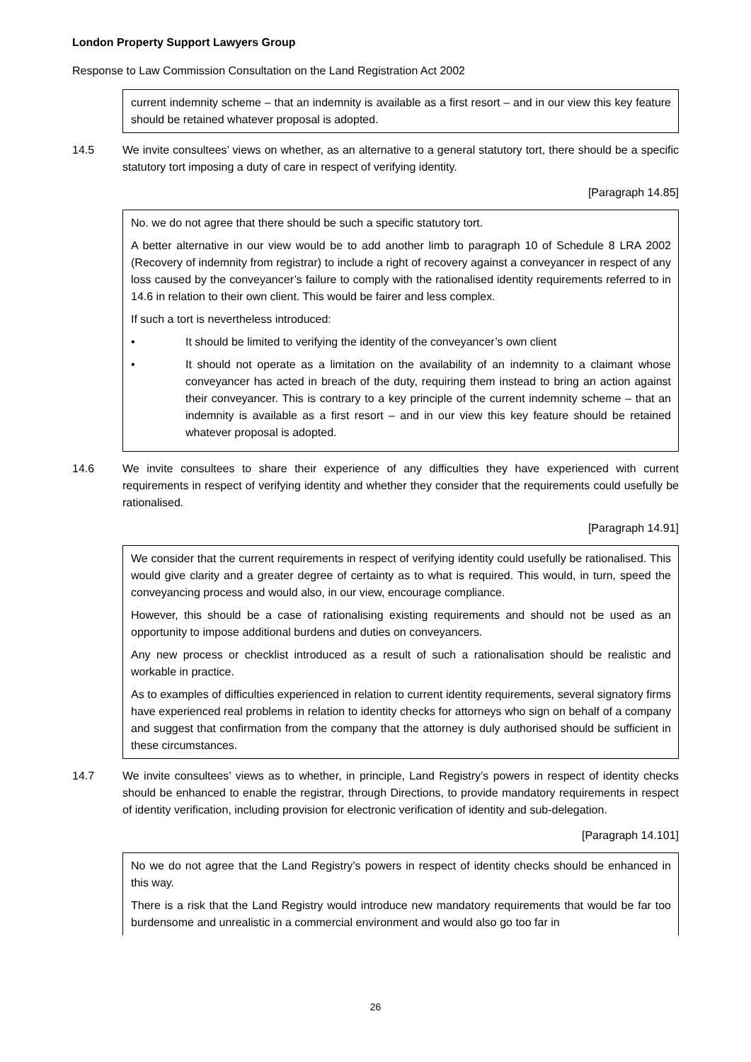London Property Support Lawyers Group
Response to Law Commission Consultation on the Land Registration Act 2002
current indemnity scheme – that an indemnity is available as a first resort – and in our view this key feature should be retained whatever proposal is adopted.
14.5 We invite consultees’ views on whether, as an alternative to a general statutory tort, there should be a specific statutory tort imposing a duty of care in respect of verifying identity.
[Paragraph 14.85]
No. we do not agree that there should be such a specific statutory tort.
A better alternative in our view would be to add another limb to paragraph 10 of Schedule 8 LRA 2002 (Recovery of indemnity from registrar) to include a right of recovery against a conveyancer in respect of any loss caused by the conveyancer’s failure to comply with the rationalised identity requirements referred to in 14.6 in relation to their own client. This would be fairer and less complex.
If such a tort is nevertheless introduced:
• It should be limited to verifying the identity of the conveyancer’s own client
• It should not operate as a limitation on the availability of an indemnity to a claimant whose conveyancer has acted in breach of the duty, requiring them instead to bring an action against their conveyancer. This is contrary to a key principle of the current indemnity scheme – that an indemnity is available as a first resort – and in our view this key feature should be retained whatever proposal is adopted.
14.6 We invite consultees to share their experience of any difficulties they have experienced with current requirements in respect of verifying identity and whether they consider that the requirements could usefully be rationalised.
[Paragraph 14.91]
We consider that the current requirements in respect of verifying identity could usefully be rationalised. This would give clarity and a greater degree of certainty as to what is required. This would, in turn, speed the conveyancing process and would also, in our view, encourage compliance.
However, this should be a case of rationalising existing requirements and should not be used as an opportunity to impose additional burdens and duties on conveyancers.
Any new process or checklist introduced as a result of such a rationalisation should be realistic and workable in practice.
As to examples of difficulties experienced in relation to current identity requirements, several signatory firms have experienced real problems in relation to identity checks for attorneys who sign on behalf of a company and suggest that confirmation from the company that the attorney is duly authorised should be sufficient in these circumstances.
14.7 We invite consultees’ views as to whether, in principle, Land Registry’s powers in respect of identity checks should be enhanced to enable the registrar, through Directions, to provide mandatory requirements in respect of identity verification, including provision for electronic verification of identity and sub-delegation.
[Paragraph 14.101]
No we do not agree that the Land Registry’s powers in respect of identity checks should be enhanced in this way.
There is a risk that the Land Registry would introduce new mandatory requirements that would be far too burdensome and unrealistic in a commercial environment and would also go too far in
26